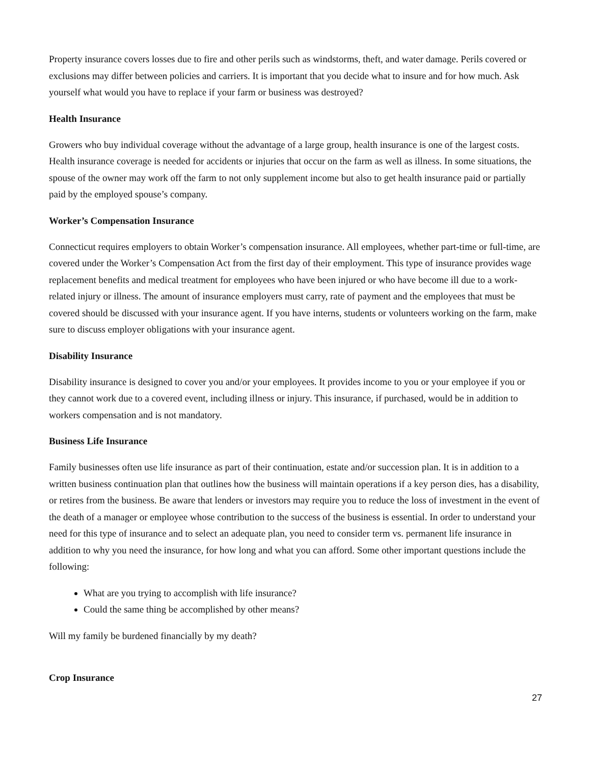Property insurance covers losses due to fire and other perils such as windstorms, theft, and water damage. Perils covered or exclusions may differ between policies and carriers. It is important that you decide what to insure and for how much. Ask yourself what would you have to replace if your farm or business was destroyed?
Health Insurance
Growers who buy individual coverage without the advantage of a large group, health insurance is one of the largest costs. Health insurance coverage is needed for accidents or injuries that occur on the farm as well as illness. In some situations, the spouse of the owner may work off the farm to not only supplement income but also to get health insurance paid or partially paid by the employed spouse’s company.
Worker’s Compensation Insurance
Connecticut requires employers to obtain Worker’s compensation insurance. All employees, whether part-time or full-time, are covered under the Worker’s Compensation Act from the first day of their employment. This type of insurance provides wage replacement benefits and medical treatment for employees who have been injured or who have become ill due to a work-related injury or illness. The amount of insurance employers must carry, rate of payment and the employees that must be covered should be discussed with your insurance agent. If you have interns, students or volunteers working on the farm, make sure to discuss employer obligations with your insurance agent.
Disability Insurance
Disability insurance is designed to cover you and/or your employees. It provides income to you or your employee if you or they cannot work due to a covered event, including illness or injury. This insurance, if purchased, would be in addition to workers compensation and is not mandatory.
Business Life Insurance
Family businesses often use life insurance as part of their continuation, estate and/or succession plan. It is in addition to a written business continuation plan that outlines how the business will maintain operations if a key person dies, has a disability, or retires from the business. Be aware that lenders or investors may require you to reduce the loss of investment in the event of the death of a manager or employee whose contribution to the success of the business is essential. In order to understand your need for this type of insurance and to select an adequate plan, you need to consider term vs. permanent life insurance in addition to why you need the insurance, for how long and what you can afford. Some other important questions include the following:
What are you trying to accomplish with life insurance?
Could the same thing be accomplished by other means?
Will my family be burdened financially by my death?
Crop Insurance
27